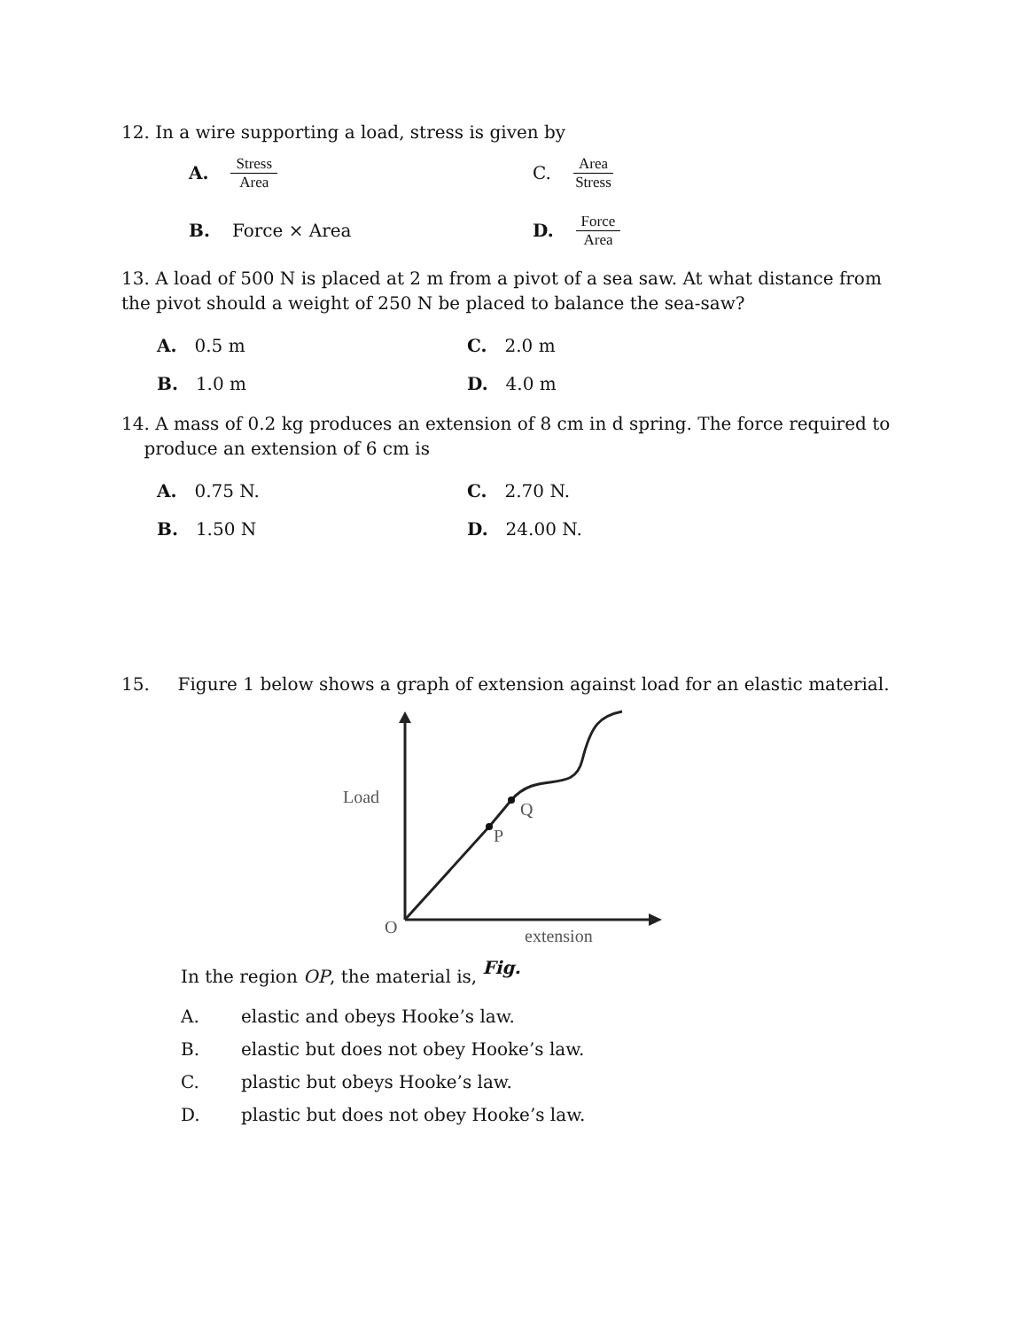12. In a wire supporting a load, stress is given by
A. Stress Area
C. Area Stress
B. Force × Area D. Force Area
13. A load of 500 N is placed at 2 m from a pivot of a sea saw. At what distance from the pivot should a weight of 250 N be placed to balance the sea-saw?
A. 0.5 m C. 2.0 m
B. 1.0 m D. 4.0 m
14. A mass of 0.2 kg produces an extension of 8 cm in d spring. The force required to
produce an extension of 6 cm is
A. 0.75 N. C. 2.70 N.
B. 1.50 N D. 24.00 N.
15. Figure 1 below shows a graph of extension against load for an elastic material.
Load
O
P
Q
extension
In the region OP, the material is, Fig.
A. elastic and obeys Hooke’s law.
B. elastic but does not obey Hooke’s law.
C. plastic but obeys Hooke’s law.
D. plastic but does not obey Hooke’s law.